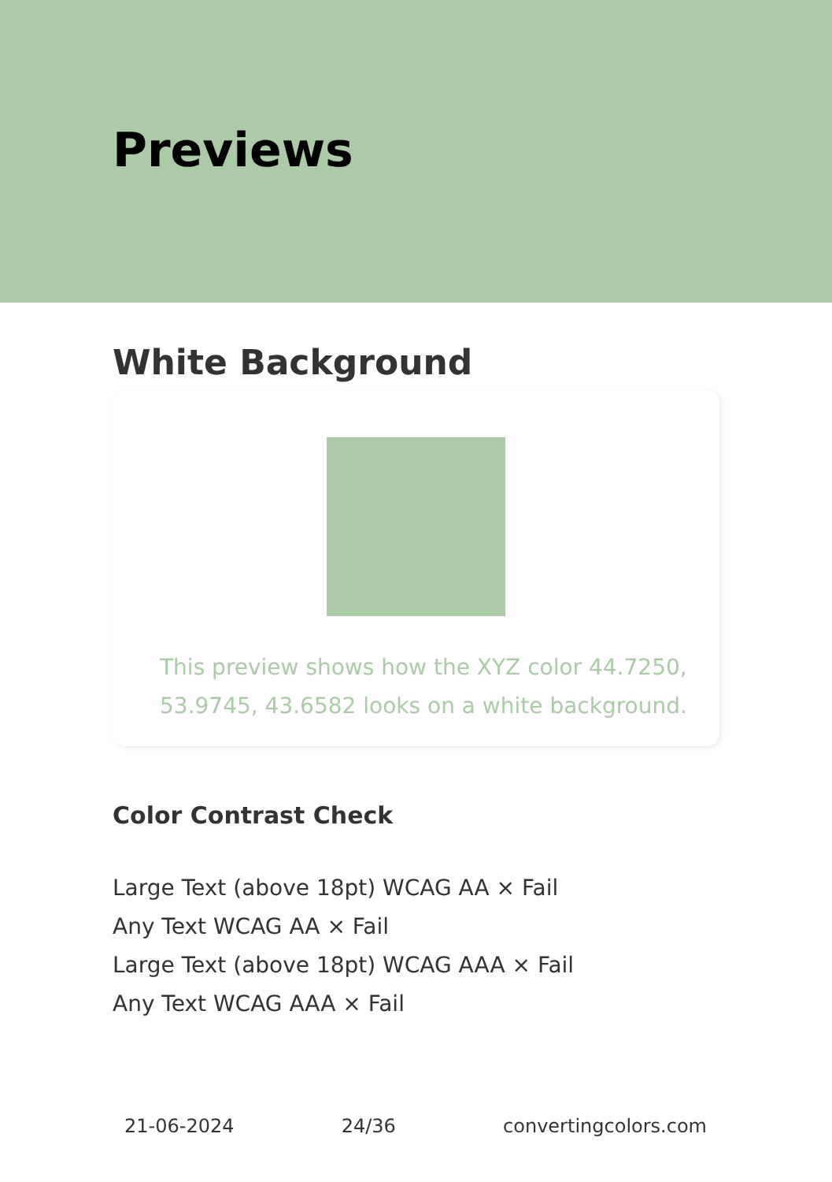Previews
White Background
This preview shows how the XYZ color 44.7250, 53.9745, 43.6582 looks on a white background.
Color Contrast Check
Large Text (above 18pt) WCAG AA × Fail
Any Text WCAG AA × Fail
Large Text (above 18pt) WCAG AAA × Fail
Any Text WCAG AAA × Fail
21-06-2024 24/36 convertingcolors.com